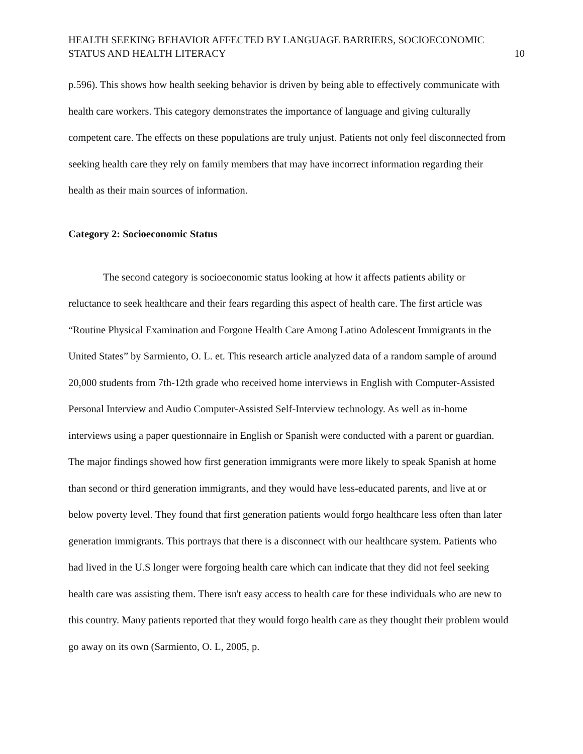HEALTH SEEKING BEHAVIOR AFFECTED BY LANGUAGE BARRIERS, SOCIOECONOMIC
STATUS AND HEALTH LITERACY
10
p.596). This shows how health seeking behavior is driven by being able to effectively communicate with health care workers. This category demonstrates the importance of language and giving culturally competent care. The effects on these populations are truly unjust. Patients not only feel disconnected from seeking health care they rely on family members that may have incorrect information regarding their health as their main sources of information.
Category 2: Socioeconomic Status
The second category is socioeconomic status looking at how it affects patients ability or reluctance to seek healthcare and their fears regarding this aspect of health care. The first article was “Routine Physical Examination and Forgone Health Care Among Latino Adolescent Immigrants in the United States” by Sarmiento, O. L. et. This research article analyzed data of a random sample of around 20,000 students from 7th-12th grade who received home interviews in English with Computer-Assisted Personal Interview and Audio Computer-Assisted Self-Interview technology. As well as in-home interviews using a paper questionnaire in English or Spanish were conducted with a parent or guardian. The major findings showed how first generation immigrants were more likely to speak Spanish at home than second or third generation immigrants, and they would have less-educated parents, and live at or below poverty level. They found that first generation patients would forgo healthcare less often than later generation immigrants. This portrays that there is a disconnect with our healthcare system. Patients who had lived in the U.S longer were forgoing health care which can indicate that they did not feel seeking health care was assisting them. There isn't easy access to health care for these individuals who are new to this country. Many patients reported that they would forgo health care as they thought their problem would go away on its own (Sarmiento, O. L, 2005, p.